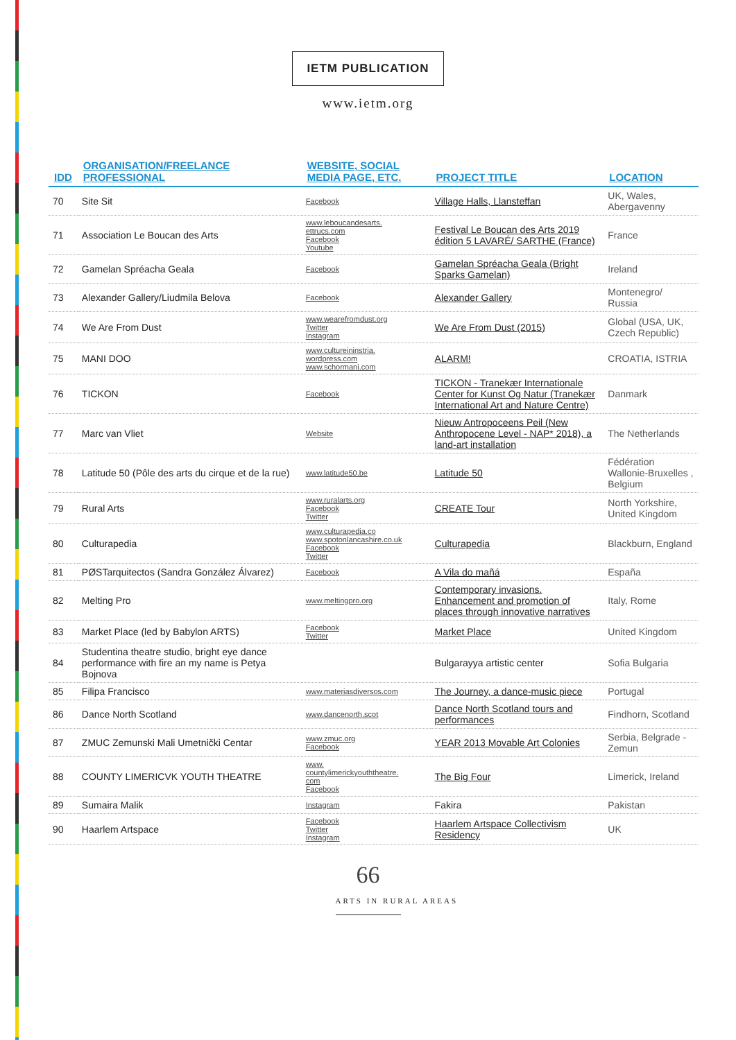IETM PUBLICATION
www.ietm.org
| IDD | ORGANISATION/FREELANCE PROFESSIONAL | WEBSITE, SOCIAL MEDIA PAGE, ETC. | PROJECT TITLE | LOCATION |
| --- | --- | --- | --- | --- |
| 70 | Site Sit | Facebook | Village Halls, Llansteffan | UK, Wales, Abergavenny |
| 71 | Association Le Boucan des Arts | www.leboucandesarts. ettrucs.com Facebook Youtube | Festival Le Boucan des Arts 2019 édition 5 LAVARÉ/ SARTHE (France) | France |
| 72 | Gamelan Spréacha Geala | Facebook | Gamelan Spréacha Geala (Bright Sparks Gamelan) | Ireland |
| 73 | Alexander Gallery/Liudmila Belova | Facebook | Alexander Gallery | Montenegro/ Russia |
| 74 | We Are From Dust | www.wearefromdust.org Twitter Instagram | We Are From Dust (2015) | Global (USA, UK, Czech Republic) |
| 75 | MANI DOO | www.cultureininstria. wordpress.com www.schormani.com | ALARM! | CROATIA, ISTRIA |
| 76 | TICKON | Facebook | TICKON - Tranekær Internationale Center for Kunst Og Natur (Tranekær International Art and Nature Centre) | Danmark |
| 77 | Marc van Vliet | Website | Nieuw Antropoceens Peil (New Anthropocene Level - NAP* 2018), a land-art installation | The Netherlands |
| 78 | Latitude 50 (Pôle des arts du cirque et de la rue) | www.latitude50.be | Latitude 50 | Fédération Wallonie-Bruxelles , Belgium |
| 79 | Rural Arts | www.ruralarts.org Facebook Twitter | CREATE Tour | North Yorkshire, United Kingdom |
| 80 | Culturapedia | www.culturapedia.co www.spotonlancashire.co.uk Facebook Twitter | Culturapedia | Blackburn, England |
| 81 | PØSTarquitectos (Sandra González Álvarez) | Facebook | A Vila do mañá | España |
| 82 | Melting Pro | www.meltingpro.org | Contemporary invasions. Enhancement and promotion of places through innovative narratives | Italy, Rome |
| 83 | Market Place (led by Babylon ARTS) | Facebook Twitter | Market Place | United Kingdom |
| 84 | Studentina theatre studio, bright eye dance performance with fire an my name is Petya Bojnova | | Bulgarayya artistic center | Sofia Bulgaria |
| 85 | Filipa Francisco | www.materiasdiversos.com | The Journey, a dance-music piece | Portugal |
| 86 | Dance North Scotland | www.dancenorth.scot | Dance North Scotland tours and performances | Findhorn, Scotland |
| 87 | ZMUC Zemunski Mali Umetnički Centar | www.zmuc.org Facebook | YEAR 2013 Movable Art Colonies | Serbia, Belgrade - Zemun |
| 88 | COUNTY LIMERICVK YOUTH THEATRE | www. countylimerickyouththeatre. com Facebook | The Big Four | Limerick, Ireland |
| 89 | Sumaira Malik | Instagram | Fakira | Pakistan |
| 90 | Haarlem Artspace | Facebook Twitter Instagram | Haarlem Artspace Collectivism Residency | UK |
66
ARTS IN RURAL AREAS